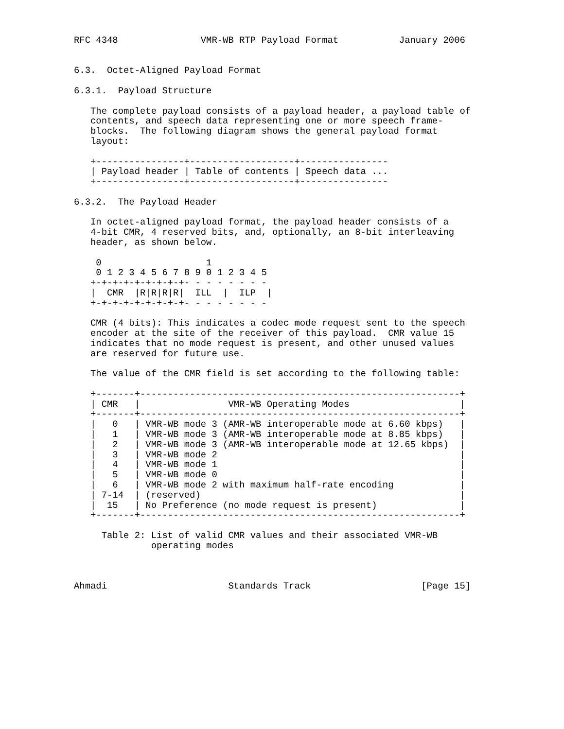RFC 4348               VMR-WB RTP Payload Format           January 2006


6.3.  Octet-Aligned Payload Format

6.3.1.  Payload Structure

   The complete payload consists of a payload header, a payload table of
   contents, and speech data representing one or more speech frame-
   blocks.  The following diagram shows the general payload format
   layout:

   +----------------+-------------------+----------------
   | Payload header | Table of contents | Speech data ...
   +----------------+-------------------+----------------

6.3.2.  The Payload Header

   In octet-aligned payload format, the payload header consists of a
   4-bit CMR, 4 reserved bits, and, optionally, an 8-bit interleaving
   header, as shown below.

    0                   1
    0 1 2 3 4 5 6 7 8 9 0 1 2 3 4 5
   +-+-+-+-+-+-+-+-+- - - - - - - -
   |  CMR  |R|R|R|R|  ILL  |  ILP  |
   +-+-+-+-+-+-+-+-+- - - - - - - -

   CMR (4 bits): This indicates a codec mode request sent to the speech
   encoder at the site of the receiver of this payload.  CMR value 15
   indicates that no mode request is present, and other unused values
   are reserved for future use.

   The value of the CMR field is set according to the following table:

   +-------+----------------------------------------------------------+
   | CMR   |                VMR-WB Operating Modes                    |
   +-------+----------------------------------------------------------+
   |   0   | VMR-WB mode 3 (AMR-WB interoperable mode at 6.60 kbps)   |
   |   1   | VMR-WB mode 3 (AMR-WB interoperable mode at 8.85 kbps)   |
   |   2   | VMR-WB mode 3 (AMR-WB interoperable mode at 12.65 kbps)  |
   |   3   | VMR-WB mode 2                                            |
   |   4   | VMR-WB mode 1                                            |
   |   5   | VMR-WB mode 0                                            |
   |   6   | VMR-WB mode 2 with maximum half-rate encoding            |
   | 7-14  | (reserved)                                               |
   |  15   | No Preference (no mode request is present)               |
   +-------+----------------------------------------------------------+

     Table 2: List of valid CMR values and their associated VMR-WB
              operating modes



Ahmadi                      Standards Track                    [Page 15]